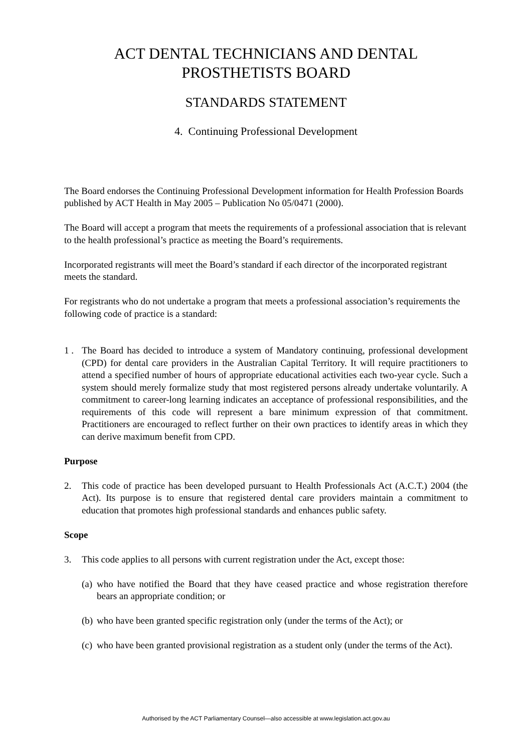ACT DENTAL TECHNICIANS AND DENTAL
PROSTHETISTS BOARD
STANDARDS STATEMENT
4. Continuing Professional Development
The Board endorses the Continuing Professional Development information for Health Profession Boards published by ACT Health in May 2005 – Publication No 05/0471 (2000).
The Board will accept a program that meets the requirements of a professional association that is relevant to the health professional’s practice as meeting the Board’s requirements.
Incorporated registrants will meet the Board’s standard if each director of the incorporated registrant meets the standard.
For registrants who do not undertake a program that meets a professional association’s requirements the following code of practice is a standard:
1 . The Board has decided to introduce a system of Mandatory continuing, professional development (CPD) for dental care providers in the Australian Capital Territory. It will require practitioners to attend a specified number of hours of appropriate educational activities each two-year cycle. Such a system should merely formalize study that most registered persons already undertake voluntarily. A commitment to career-long learning indicates an acceptance of professional responsibilities, and the requirements of this code will represent a bare minimum expression of that commitment. Practitioners are encouraged to reflect further on their own practices to identify areas in which they can derive maximum benefit from CPD.
Purpose
2. This code of practice has been developed pursuant to Health Professionals Act (A.C.T.) 2004 (the Act). Its purpose is to ensure that registered dental care providers maintain a commitment to education that promotes high professional standards and enhances public safety.
Scope
3. This code applies to all persons with current registration under the Act, except those:
(a) who have notified the Board that they have ceased practice and whose registration therefore bears an appropriate condition; or
(b) who have been granted specific registration only (under the terms of the Act); or
(c) who have been granted provisional registration as a student only (under the terms of the Act).
Authorised by the ACT Parliamentary Counsel—also accessible at www.legislation.act.gov.au